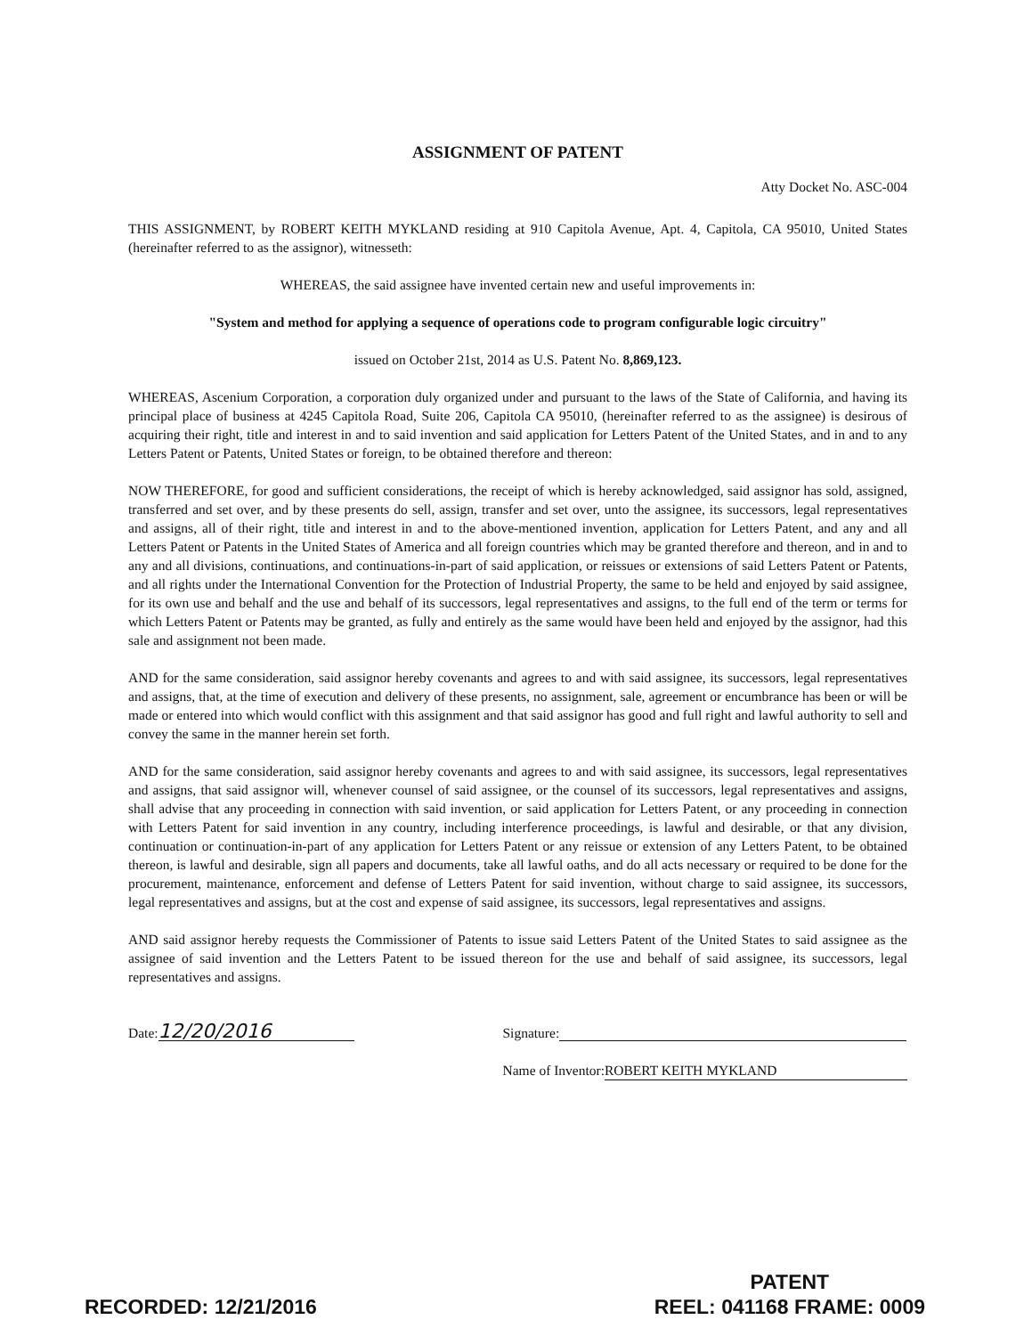ASSIGNMENT OF PATENT
Atty Docket No. ASC-004
THIS ASSIGNMENT, by ROBERT KEITH MYKLAND residing at 910 Capitola Avenue, Apt. 4, Capitola, CA 95010, United States (hereinafter referred to as the assignor), witnesseth:
WHEREAS, the said assignee have invented certain new and useful improvements in:
"System and method for applying a sequence of operations code to program configurable logic circuitry"
issued on October 21st, 2014 as U.S. Patent No. 8,869,123.
WHEREAS, Ascenium Corporation, a corporation duly organized under and pursuant to the laws of the State of California, and having its principal place of business at 4245 Capitola Road, Suite 206, Capitola CA 95010, (hereinafter referred to as the assignee) is desirous of acquiring their right, title and interest in and to said invention and said application for Letters Patent of the United States, and in and to any Letters Patent or Patents, United States or foreign, to be obtained therefore and thereon:
NOW THEREFORE, for good and sufficient considerations, the receipt of which is hereby acknowledged, said assignor has sold, assigned, transferred and set over, and by these presents do sell, assign, transfer and set over, unto the assignee, its successors, legal representatives and assigns, all of their right, title and interest in and to the above-mentioned invention, application for Letters Patent, and any and all Letters Patent or Patents in the United States of America and all foreign countries which may be granted therefore and thereon, and in and to any and all divisions, continuations, and continuations-in-part of said application, or reissues or extensions of said Letters Patent or Patents, and all rights under the International Convention for the Protection of Industrial Property, the same to be held and enjoyed by said assignee, for its own use and behalf and the use and behalf of its successors, legal representatives and assigns, to the full end of the term or terms for which Letters Patent or Patents may be granted, as fully and entirely as the same would have been held and enjoyed by the assignor, had this sale and assignment not been made.
AND for the same consideration, said assignor hereby covenants and agrees to and with said assignee, its successors, legal representatives and assigns, that, at the time of execution and delivery of these presents, no assignment, sale, agreement or encumbrance has been or will be made or entered into which would conflict with this assignment and that said assignor has good and full right and lawful authority to sell and convey the same in the manner herein set forth.
AND for the same consideration, said assignor hereby covenants and agrees to and with said assignee, its successors, legal representatives and assigns, that said assignor will, whenever counsel of said assignee, or the counsel of its successors, legal representatives and assigns, shall advise that any proceeding in connection with said invention, or said application for Letters Patent, or any proceeding in connection with Letters Patent for said invention in any country, including interference proceedings, is lawful and desirable, or that any division, continuation or continuation-in-part of any application for Letters Patent or any reissue or extension of any Letters Patent, to be obtained thereon, is lawful and desirable, sign all papers and documents, take all lawful oaths, and do all acts necessary or required to be done for the procurement, maintenance, enforcement and defense of Letters Patent for said invention, without charge to said assignee, its successors, legal representatives and assigns, but at the cost and expense of said assignee, its successors, legal representatives and assigns.
AND said assignor hereby requests the Commissioner of Patents to issue said Letters Patent of the United States to said assignee as the assignee of said invention and the Letters Patent to be issued thereon for the use and behalf of said assignee, its successors, legal representatives and assigns.
Date: 12/20/2016
Signature:
Name of Inventor: ROBERT KEITH MYKLAND
RECORDED: 12/21/2016
PATENT
REEL: 041168 FRAME: 0009